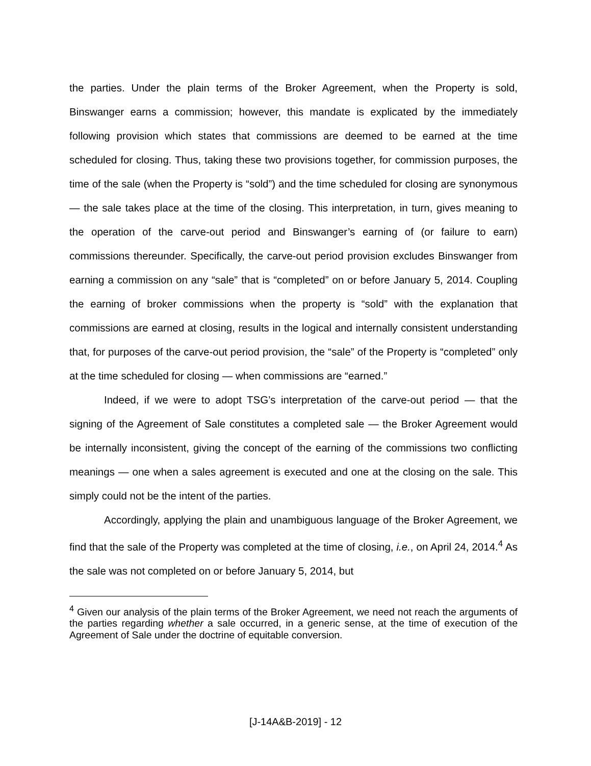the parties. Under the plain terms of the Broker Agreement, when the Property is sold, Binswanger earns a commission; however, this mandate is explicated by the immediately following provision which states that commissions are deemed to be earned at the time scheduled for closing. Thus, taking these two provisions together, for commission purposes, the time of the sale (when the Property is “sold”) and the time scheduled for closing are synonymous — the sale takes place at the time of the closing. This interpretation, in turn, gives meaning to the operation of the carve-out period and Binswanger’s earning of (or failure to earn) commissions thereunder. Specifically, the carve-out period provision excludes Binswanger from earning a commission on any “sale” that is “completed” on or before January 5, 2014. Coupling the earning of broker commissions when the property is “sold” with the explanation that commissions are earned at closing, results in the logical and internally consistent understanding that, for purposes of the carve-out period provision, the “sale” of the Property is “completed” only at the time scheduled for closing — when commissions are “earned.”
Indeed, if we were to adopt TSG’s interpretation of the carve-out period — that the signing of the Agreement of Sale constitutes a completed sale — the Broker Agreement would be internally inconsistent, giving the concept of the earning of the commissions two conflicting meanings — one when a sales agreement is executed and one at the closing on the sale. This simply could not be the intent of the parties.
Accordingly, applying the plain and unambiguous language of the Broker Agreement, we find that the sale of the Property was completed at the time of closing, i.e., on April 24, 2014.<sup>4</sup> As the sale was not completed on or before January 5, 2014, but
<sup>4</sup> Given our analysis of the plain terms of the Broker Agreement, we need not reach the arguments of the parties regarding whether a sale occurred, in a generic sense, at the time of execution of the Agreement of Sale under the doctrine of equitable conversion.
[J-14A&B-2019] - 12